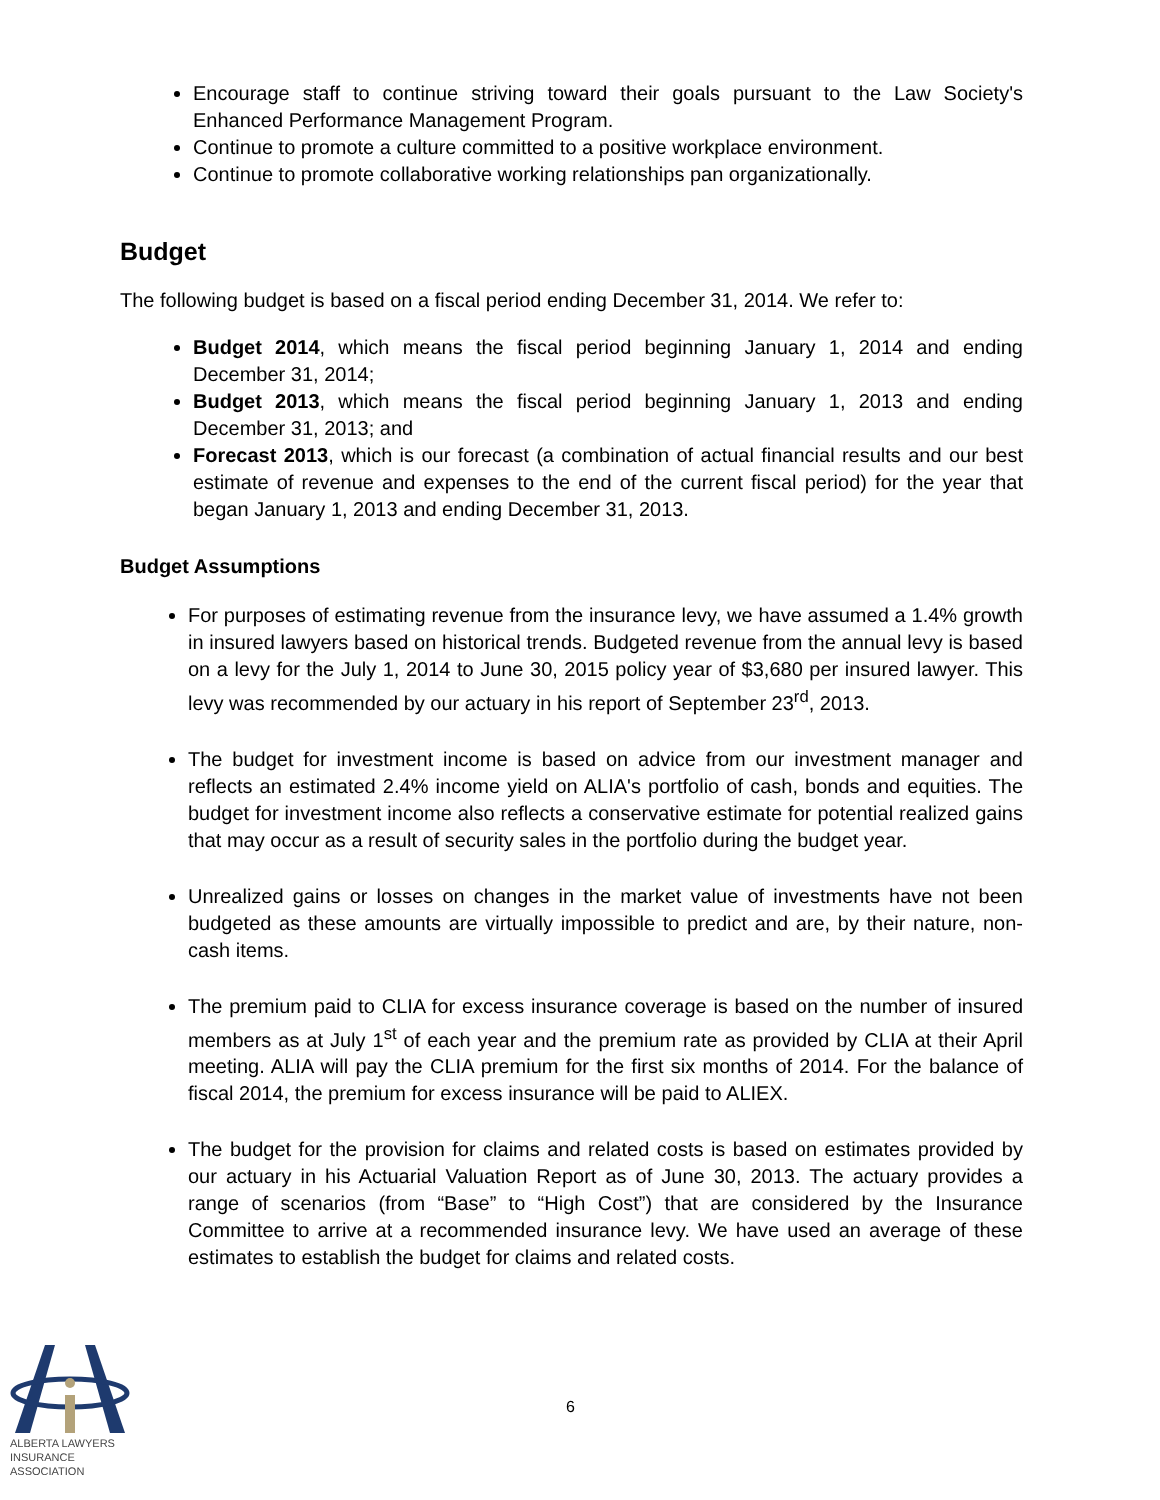Encourage staff to continue striving toward their goals pursuant to the Law Society's Enhanced Performance Management Program.
Continue to promote a culture committed to a positive workplace environment.
Continue to promote collaborative working relationships pan organizationally.
Budget
The following budget is based on a fiscal period ending December 31, 2014. We refer to:
Budget 2014, which means the fiscal period beginning January 1, 2014 and ending December 31, 2014;
Budget 2013, which means the fiscal period beginning January 1, 2013 and ending December 31, 2013; and
Forecast 2013, which is our forecast (a combination of actual financial results and our best estimate of revenue and expenses to the end of the current fiscal period) for the year that began January 1, 2013 and ending December 31, 2013.
Budget Assumptions
For purposes of estimating revenue from the insurance levy, we have assumed a 1.4% growth in insured lawyers based on historical trends. Budgeted revenue from the annual levy is based on a levy for the July 1, 2014 to June 30, 2015 policy year of $3,680 per insured lawyer. This levy was recommended by our actuary in his report of September 23<sup>rd</sup>, 2013.
The budget for investment income is based on advice from our investment manager and reflects an estimated 2.4% income yield on ALIA's portfolio of cash, bonds and equities. The budget for investment income also reflects a conservative estimate for potential realized gains that may occur as a result of security sales in the portfolio during the budget year.
Unrealized gains or losses on changes in the market value of investments have not been budgeted as these amounts are virtually impossible to predict and are, by their nature, non-cash items.
The premium paid to CLIA for excess insurance coverage is based on the number of insured members as at July 1<sup>st</sup> of each year and the premium rate as provided by CLIA at their April meeting. ALIA will pay the CLIA premium for the first six months of 2014. For the balance of fiscal 2014, the premium for excess insurance will be paid to ALIEX.
The budget for the provision for claims and related costs is based on estimates provided by our actuary in his Actuarial Valuation Report as of June 30, 2013. The actuary provides a range of scenarios (from “Base” to “High Cost”) that are considered by the Insurance Committee to arrive at a recommended insurance levy. We have used an average of these estimates to establish the budget for claims and related costs.
ALBERTA LAWYERS
INSURANCE ASSOCIATION
6